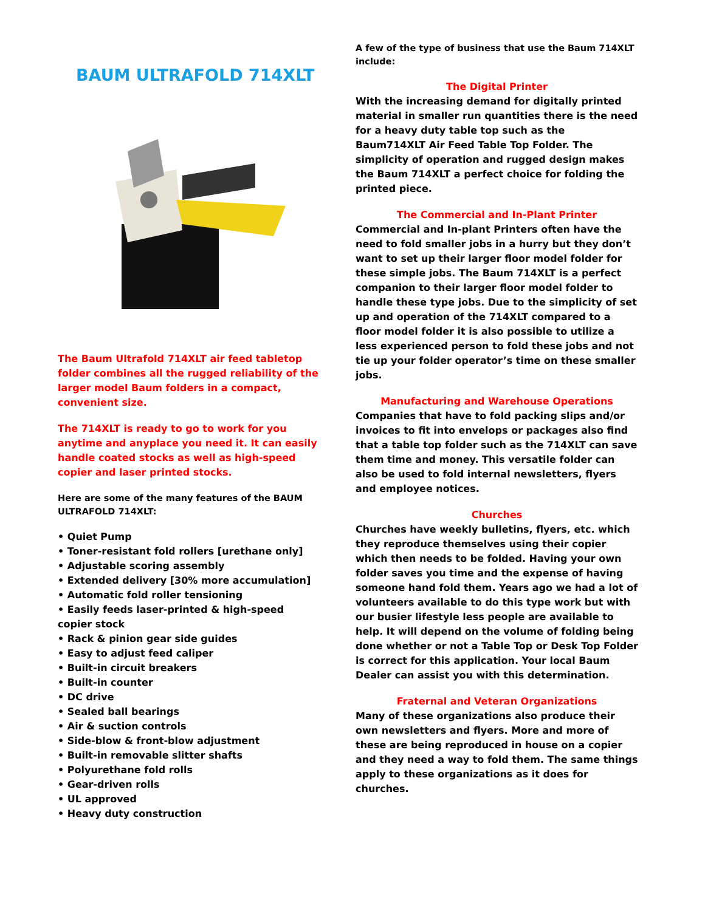BAUM ULTRAFOLD 714XLT
The Baum Ultrafold 714XLT air feed tabletop folder combines all the rugged reliability of the larger model Baum folders in a compact, convenient size.
The 714XLT is ready to go to work for you anytime and anyplace you need it. It can easily handle coated stocks as well as high-speed copier and laser printed stocks.
Here are some of the many features of the BAUM ULTRAFOLD 714XLT:
• Quiet Pump
• Toner-resistant fold rollers [urethane only]
• Adjustable scoring assembly
• Extended delivery [30% more accumulation]
• Automatic fold roller tensioning
• Easily feeds laser-printed & high-speed copier stock
• Rack & pinion gear side guides
• Easy to adjust feed caliper
• Built-in circuit breakers
• Built-in counter
• DC drive
• Sealed ball bearings
• Air & suction controls
• Side-blow & front-blow adjustment
• Built-in removable slitter shafts
• Polyurethane fold rolls
• Gear-driven rolls
• UL approved
• Heavy duty construction
A few of the type of business that use the Baum 714XLT include:
The Digital Printer
With the increasing demand for digitally printed material in smaller run quantities there is the need for a heavy duty table top such as the Baum714XLT Air Feed Table Top Folder. The simplicity of operation and rugged design makes the Baum 714XLT a perfect choice for folding the printed piece.
The Commercial and In-Plant Printer
Commercial and In-plant Printers often have the need to fold smaller jobs in a hurry but they don’t want to set up their larger floor model folder for these simple jobs. The Baum 714XLT is a perfect companion to their larger floor model folder to handle these type jobs. Due to the simplicity of set up and operation of the 714XLT compared to a floor model folder it is also possible to utilize a less experienced person to fold these jobs and not tie up your folder operator’s time on these smaller jobs.
Manufacturing and Warehouse Operations
Companies that have to fold packing slips and/or invoices to fit into envelops or packages also find that a table top folder such as the 714XLT can save them time and money. This versatile folder can also be used to fold internal newsletters, flyers and employee notices.
Churches
Churches have weekly bulletins, flyers, etc. which they reproduce themselves using their copier which then needs to be folded. Having your own folder saves you time and the expense of having someone hand fold them. Years ago we had a lot of volunteers available to do this type work but with our busier lifestyle less people are available to help. It will depend on the volume of folding being done whether or not a Table Top or Desk Top Folder is correct for this application. Your local Baum Dealer can assist you with this determination.
Fraternal and Veteran Organizations
Many of these organizations also produce their own newsletters and flyers. More and more of these are being reproduced in house on a copier and they need a way to fold them. The same things apply to these organizations as it does for churches.